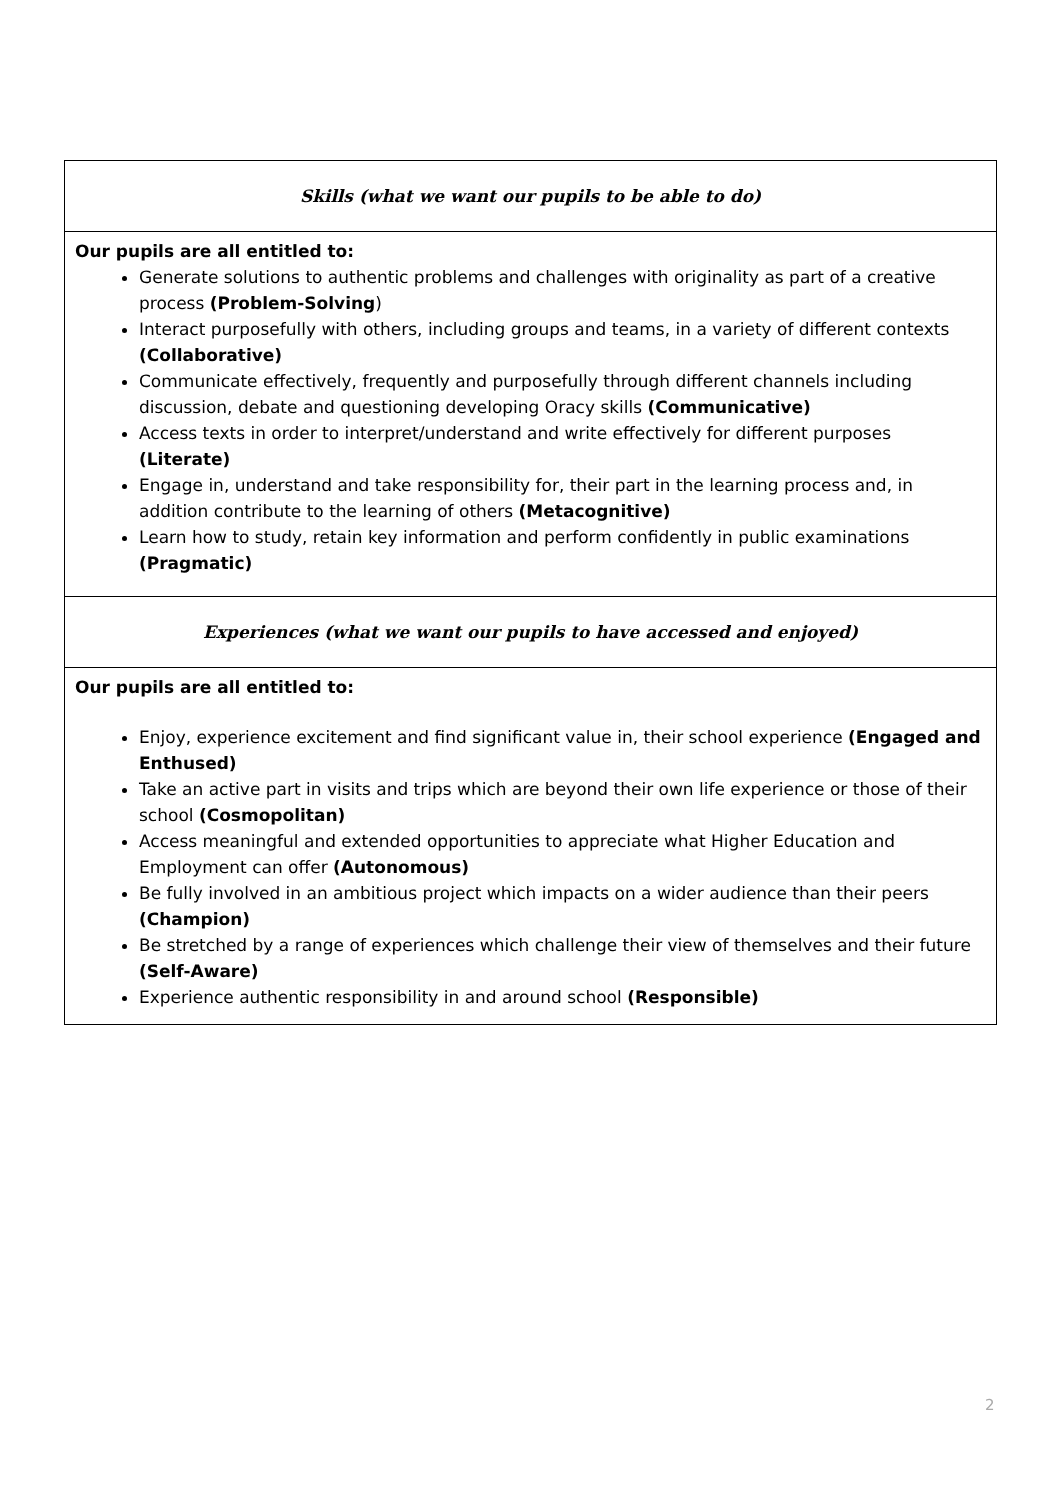| Skills (what we want our pupils to be able to do) |
| Our pupils are all entitled to: Generate solutions to authentic problems and challenges with originality as part of a creative process (Problem-Solving ) Interact purposefully with others, including groups and teams, in a variety of different contexts (Collaborative) Communicate effectively, frequently and purposefully through different channels including discussion, debate and questioning developing Oracy skills (Communicative) Access texts in order to interpret/understand and write effectively for different purposes (Literate) Engage in, understand and take responsibility for, their part in the learning process and, in addition contribute to the learning of others (Metacognitive) Learn how to study, retain key information and perform confidently in public examinations (Pragmatic) |
| Experiences (what we want our pupils to have accessed and enjoyed) |
| Our pupils are all entitled to: Enjoy, experience excitement and find significant value in, their school experience (Engaged and Enthused) Take an active part in visits and trips which are beyond their own life experience or those of their school (Cosmopolitan) Access meaningful and extended opportunities to appreciate what Higher Education and Employment can offer (Autonomous) Be fully involved in an ambitious project which impacts on a wider audience than their peers (Champion) Be stretched by a range of experiences which challenge their view of themselves and their future (Self-Aware) Experience authentic responsibility in and around school (Responsible) |
2